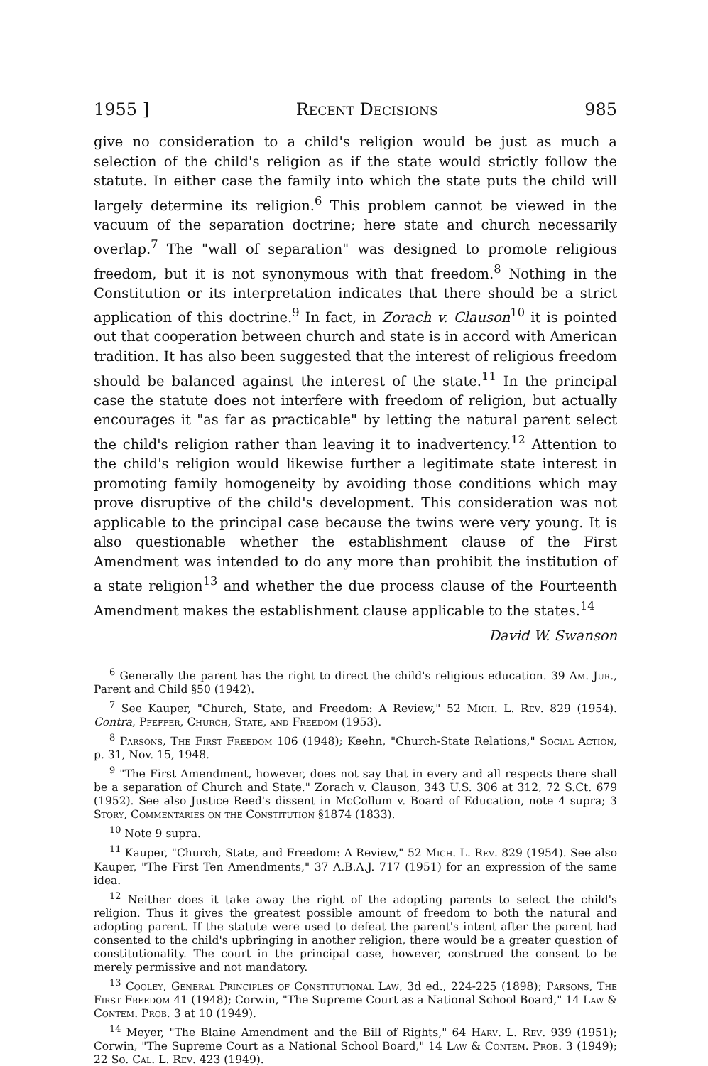1955 ] Recent Decisions 985
give no consideration to a child's religion would be just as much a selection of the child's religion as if the state would strictly follow the statute. In either case the family into which the state puts the child will largely determine its religion.<sup>6</sup> This problem cannot be viewed in the vacuum of the separation doctrine; here state and church necessarily overlap.<sup>7</sup> The "wall of separation" was designed to promote religious freedom, but it is not synonymous with that freedom.<sup>8</sup> Nothing in the Constitution or its interpretation indicates that there should be a strict application of this doctrine.<sup>9</sup> In fact, in Zorach v. Clauson<sup>10</sup> it is pointed out that cooperation between church and state is in accord with American tradition. It has also been suggested that the interest of religious freedom should be balanced against the interest of the state.<sup>11</sup> In the principal case the statute does not interfere with freedom of religion, but actually encourages it "as far as practicable" by letting the natural parent select the child's religion rather than leaving it to inadvertency.<sup>12</sup> Attention to the child's religion would likewise further a legitimate state interest in promoting family homogeneity by avoiding those conditions which may prove disruptive of the child's development. This consideration was not applicable to the principal case because the twins were very young. It is also questionable whether the establishment clause of the First Amendment was intended to do any more than prohibit the institution of a state religion<sup>13</sup> and whether the due process clause of the Fourteenth Amendment makes the establishment clause applicable to the states.<sup>14</sup>
David W. Swanson
<sup>6</sup> Generally the parent has the right to direct the child's religious education. 39 Am. Jur., Parent and Child §50 (1942).
<sup>7</sup> See Kauper, "Church, State, and Freedom: A Review," 52 Mich. L. Rev. 829 (1954). Contra, Pfeffer, Church, State, and Freedom (1953).
<sup>8</sup> Parsons, The First Freedom 106 (1948); Keehn, "Church-State Relations," Social Action, p. 31, Nov. 15, 1948.
<sup>9</sup> "The First Amendment, however, does not say that in every and all respects there shall be a separation of Church and State." Zorach v. Clauson, 343 U.S. 306 at 312, 72 S.Ct. 679 (1952). See also Justice Reed's dissent in McCollum v. Board of Education, note 4 supra; 3 Story, Commentaries on the Constitution §1874 (1833).
<sup>10</sup> Note 9 supra.
<sup>11</sup> Kauper, "Church, State, and Freedom: A Review," 52 Mich. L. Rev. 829 (1954). See also Kauper, "The First Ten Amendments," 37 A.B.A.J. 717 (1951) for an expression of the same idea.
<sup>12</sup> Neither does it take away the right of the adopting parents to select the child's religion. Thus it gives the greatest possible amount of freedom to both the natural and adopting parent. If the statute were used to defeat the parent's intent after the parent had consented to the child's upbringing in another religion, there would be a greater question of constitutionality. The court in the principal case, however, construed the consent to be merely permissive and not mandatory.
<sup>13</sup> Cooley, General Principles of Constitutional Law, 3d ed., 224-225 (1898); Parsons, The First Freedom 41 (1948); Corwin, "The Supreme Court as a National School Board," 14 Law & Contem. Prob. 3 at 10 (1949).
<sup>14</sup> Meyer, "The Blaine Amendment and the Bill of Rights," 64 Harv. L. Rev. 939 (1951); Corwin, "The Supreme Court as a National School Board," 14 Law & Contem. Prob. 3 (1949); 22 So. Cal. L. Rev. 423 (1949).